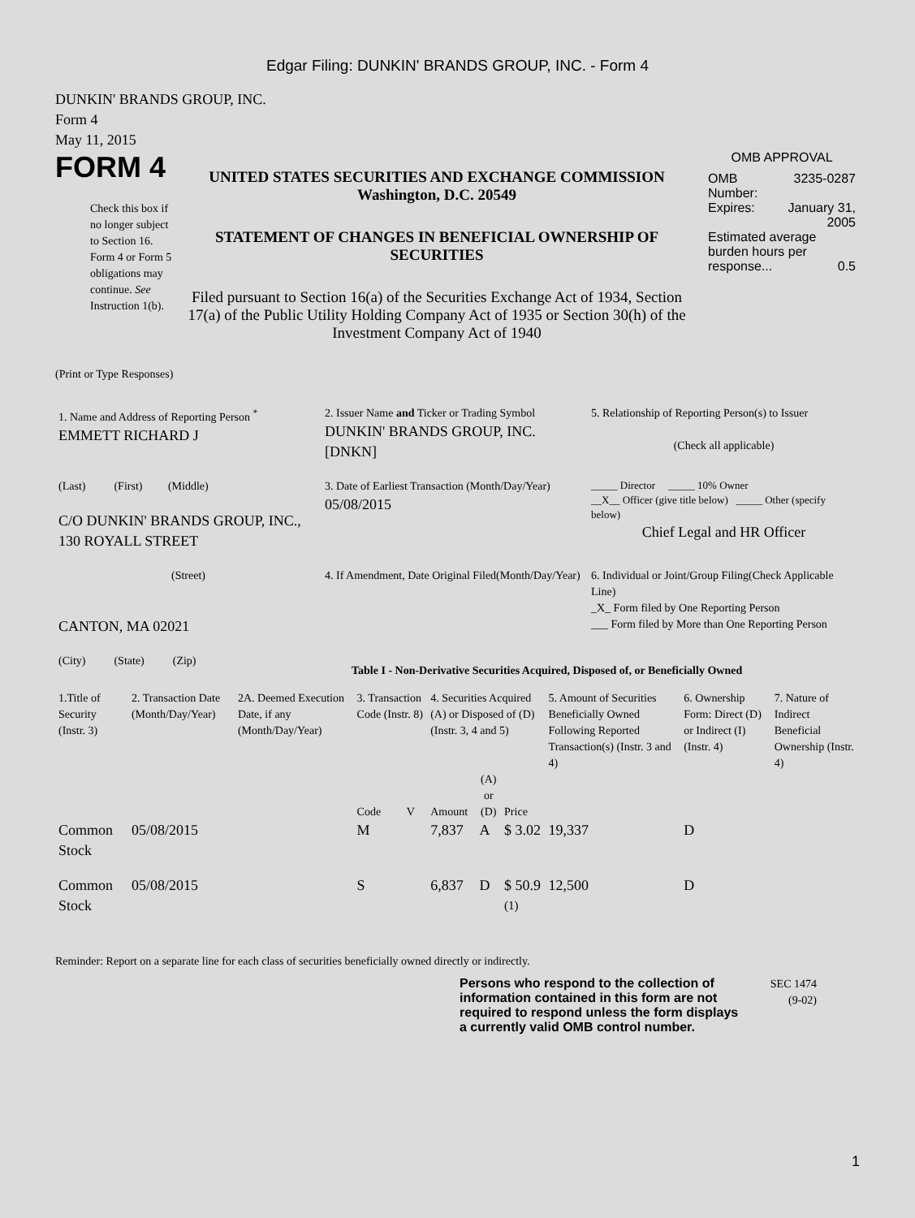Edgar Filing: DUNKIN' BRANDS GROUP, INC. - Form 4
DUNKIN' BRANDS GROUP, INC.
Form 4
May 11, 2015
FORM 4
Check this box if no longer subject to Section 16. Form 4 or Form 5 obligations may continue. See Instruction 1(b).
UNITED STATES SECURITIES AND EXCHANGE COMMISSION
Washington, D.C. 20549
STATEMENT OF CHANGES IN BENEFICIAL OWNERSHIP OF SECURITIES
Filed pursuant to Section 16(a) of the Securities Exchange Act of 1934, Section 17(a) of the Public Utility Holding Company Act of 1935 or Section 30(h) of the Investment Company Act of 1940
OMB APPROVAL
| OMB Number: | 3235-0287 |
| Expires: | January 31, 2005 |
| Estimated average burden hours per response... 0.5 | |
(Print or Type Responses)
| 1. Name and Address of Reporting Person <sup>*</sup> EMMETT RICHARD J | 2. Issuer Name and Ticker or Trading Symbol DUNKIN' BRANDS GROUP, INC. [DNKN] | 5. Relationship of Reporting Person(s) to Issuer (Check all applicable) |
| (Last) (First) (Middle) C/O DUNKIN' BRANDS GROUP, INC., 130 ROYALL STREET | 3. Date of Earliest Transaction (Month/Day/Year) 05/08/2015 | _____ Director _____ 10% Owner __X__ Officer (give title below) _____ Other (specify below) Chief Legal and HR Officer |
| (Street) CANTON, MA 02021 (City) (State) (Zip) | 4. If Amendment, Date Original Filed(Month/Day/Year) | 6. Individual or Joint/Group Filing(Check Applicable Line) _X_ Form filed by One Reporting Person ___ Form filed by More than One Reporting Person |
Table I - Non-Derivative Securities Acquired, Disposed of, or Beneficially Owned
| 1.Title of Security (Instr. 3) | 2. Transaction Date (Month/Day/Year) | 2A. Deemed Execution Date, if any (Month/Day/Year) | 3. Transaction Code (Instr. 8) | | 4. Securities Acquired (A) or Disposed of (D) (Instr. 3, 4 and 5) | | | 5. Amount of Securities Beneficially Owned Following Reported Transaction(s) (Instr. 3 and 4) | 6. Ownership Form: Direct (D) or Indirect (I) (Instr. 4) | 7. Nature of Indirect Beneficial Ownership (Instr. 4) |
| | | | Code | V | Amount | (A) or (D) | Price | | | |
| Common Stock | 05/08/2015 | | M | | 7,837 | A | $ 3.02 | 19,337 | D | |
| Common Stock | 05/08/2015 | | S | | 6,837 | D | $ 50.9 <sup>(1)</sup> | 12,500 | D | |
Reminder: Report on a separate line for each class of securities beneficially owned directly or indirectly.
Persons who respond to the collection of information contained in this form are not required to respond unless the form displays a currently valid OMB control number.
SEC 1474
(9-02)
1